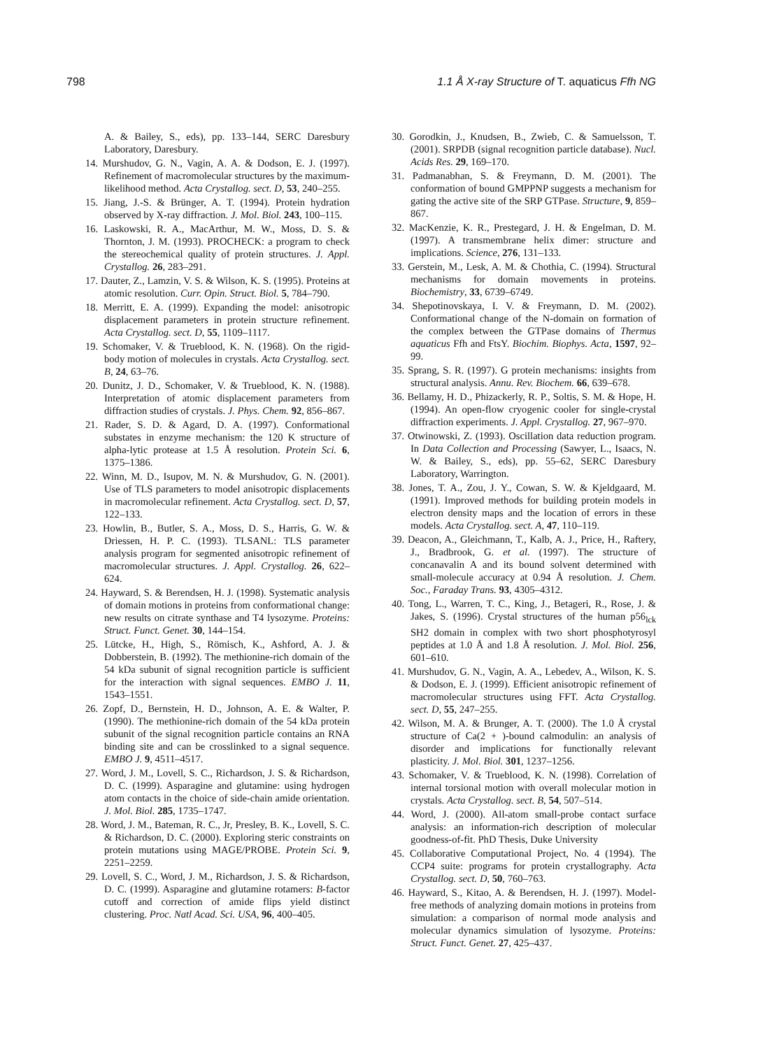798 1.1 Å X-ray Structure of T. aquaticus Ffh NG
A. & Bailey, S., eds), pp. 133–144, SERC Daresbury Laboratory, Daresbury.
14. Murshudov, G. N., Vagin, A. A. & Dodson, E. J. (1997). Refinement of macromolecular structures by the maximum-likelihood method. Acta Crystallog. sect. D, 53, 240–255.
15. Jiang, J.-S. & Brünger, A. T. (1994). Protein hydration observed by X-ray diffraction. J. Mol. Biol. 243, 100–115.
16. Laskowski, R. A., MacArthur, M. W., Moss, D. S. & Thornton, J. M. (1993). PROCHECK: a program to check the stereochemical quality of protein structures. J. Appl. Crystallog. 26, 283–291.
17. Dauter, Z., Lamzin, V. S. & Wilson, K. S. (1995). Proteins at atomic resolution. Curr. Opin. Struct. Biol. 5, 784–790.
18. Merritt, E. A. (1999). Expanding the model: anisotropic displacement parameters in protein structure refinement. Acta Crystallog. sect. D, 55, 1109–1117.
19. Schomaker, V. & Trueblood, K. N. (1968). On the rigid-body motion of molecules in crystals. Acta Crystallog. sect. B, 24, 63–76.
20. Dunitz, J. D., Schomaker, V. & Trueblood, K. N. (1988). Interpretation of atomic displacement parameters from diffraction studies of crystals. J. Phys. Chem. 92, 856–867.
21. Rader, S. D. & Agard, D. A. (1997). Conformational substates in enzyme mechanism: the 120 K structure of alpha-lytic protease at 1.5 Å resolution. Protein Sci. 6, 1375–1386.
22. Winn, M. D., Isupov, M. N. & Murshudov, G. N. (2001). Use of TLS parameters to model anisotropic displacements in macromolecular refinement. Acta Crystallog. sect. D, 57, 122–133.
23. Howlin, B., Butler, S. A., Moss, D. S., Harris, G. W. & Driessen, H. P. C. (1993). TLSANL: TLS parameter analysis program for segmented anisotropic refinement of macromolecular structures. J. Appl. Crystallog. 26, 622–624.
24. Hayward, S. & Berendsen, H. J. (1998). Systematic analysis of domain motions in proteins from conformational change: new results on citrate synthase and T4 lysozyme. Proteins: Struct. Funct. Genet. 30, 144–154.
25. Lütcke, H., High, S., Römisch, K., Ashford, A. J. & Dobberstein, B. (1992). The methionine-rich domain of the 54 kDa subunit of signal recognition particle is sufficient for the interaction with signal sequences. EMBO J. 11, 1543–1551.
26. Zopf, D., Bernstein, H. D., Johnson, A. E. & Walter, P. (1990). The methionine-rich domain of the 54 kDa protein subunit of the signal recognition particle contains an RNA binding site and can be crosslinked to a signal sequence. EMBO J. 9, 4511–4517.
27. Word, J. M., Lovell, S. C., Richardson, J. S. & Richardson, D. C. (1999). Asparagine and glutamine: using hydrogen atom contacts in the choice of side-chain amide orientation. J. Mol. Biol. 285, 1735–1747.
28. Word, J. M., Bateman, R. C., Jr, Presley, B. K., Lovell, S. C. & Richardson, D. C. (2000). Exploring steric constraints on protein mutations using MAGE/PROBE. Protein Sci. 9, 2251–2259.
29. Lovell, S. C., Word, J. M., Richardson, J. S. & Richardson, D. C. (1999). Asparagine and glutamine rotamers: B-factor cutoff and correction of amide flips yield distinct clustering. Proc. Natl Acad. Sci. USA, 96, 400–405.
30. Gorodkin, J., Knudsen, B., Zwieb, C. & Samuelsson, T. (2001). SRPDB (signal recognition particle database). Nucl. Acids Res. 29, 169–170.
31. Padmanabhan, S. & Freymann, D. M. (2001). The conformation of bound GMPPNP suggests a mechanism for gating the active site of the SRP GTPase. Structure, 9, 859–867.
32. MacKenzie, K. R., Prestegard, J. H. & Engelman, D. M. (1997). A transmembrane helix dimer: structure and implications. Science, 276, 131–133.
33. Gerstein, M., Lesk, A. M. & Chothia, C. (1994). Structural mechanisms for domain movements in proteins. Biochemistry, 33, 6739–6749.
34. Shepotinovskaya, I. V. & Freymann, D. M. (2002). Conformational change of the N-domain on formation of the complex between the GTPase domains of Thermus aquaticus Ffh and FtsY. Biochim. Biophys. Acta, 1597, 92–99.
35. Sprang, S. R. (1997). G protein mechanisms: insights from structural analysis. Annu. Rev. Biochem. 66, 639–678.
36. Bellamy, H. D., Phizackerly, R. P., Soltis, S. M. & Hope, H. (1994). An open-flow cryogenic cooler for single-crystal diffraction experiments. J. Appl. Crystallog. 27, 967–970.
37. Otwinowski, Z. (1993). Oscillation data reduction program. In Data Collection and Processing (Sawyer, L., Isaacs, N. W. & Bailey, S., eds), pp. 55–62, SERC Daresbury Laboratory, Warrington.
38. Jones, T. A., Zou, J. Y., Cowan, S. W. & Kjeldgaard, M. (1991). Improved methods for building protein models in electron density maps and the location of errors in these models. Acta Crystallog. sect. A, 47, 110–119.
39. Deacon, A., Gleichmann, T., Kalb, A. J., Price, H., Raftery, J., Bradbrook, G. et al. (1997). The structure of concanavalin A and its bound solvent determined with small-molecule accuracy at 0.94 Å resolution. J. Chem. Soc., Faraday Trans. 93, 4305–4312.
40. Tong, L., Warren, T. C., King, J., Betageri, R., Rose, J. & Jakes, S. (1996). Crystal structures of the human p56<sub>lck</sub> SH2 domain in complex with two short phosphotyrosyl peptides at 1.0 Å and 1.8 Å resolution. J. Mol. Biol. 256, 601–610.
41. Murshudov, G. N., Vagin, A. A., Lebedev, A., Wilson, K. S. & Dodson, E. J. (1999). Efficient anisotropic refinement of macromolecular structures using FFT. Acta Crystallog. sect. D, 55, 247–255.
42. Wilson, M. A. & Brunger, A. T. (2000). The 1.0 Å crystal structure of Ca(2 + )-bound calmodulin: an analysis of disorder and implications for functionally relevant plasticity. J. Mol. Biol. 301, 1237–1256.
43. Schomaker, V. & Trueblood, K. N. (1998). Correlation of internal torsional motion with overall molecular motion in crystals. Acta Crystallog. sect. B, 54, 507–514.
44. Word, J. (2000). All-atom small-probe contact surface analysis: an information-rich description of molecular goodness-of-fit. PhD Thesis, Duke University
45. Collaborative Computational Project, No. 4 (1994). The CCP4 suite: programs for protein crystallography. Acta Crystallog. sect. D, 50, 760–763.
46. Hayward, S., Kitao, A. & Berendsen, H. J. (1997). Model-free methods of analyzing domain motions in proteins from simulation: a comparison of normal mode analysis and molecular dynamics simulation of lysozyme. Proteins: Struct. Funct. Genet. 27, 425–437.